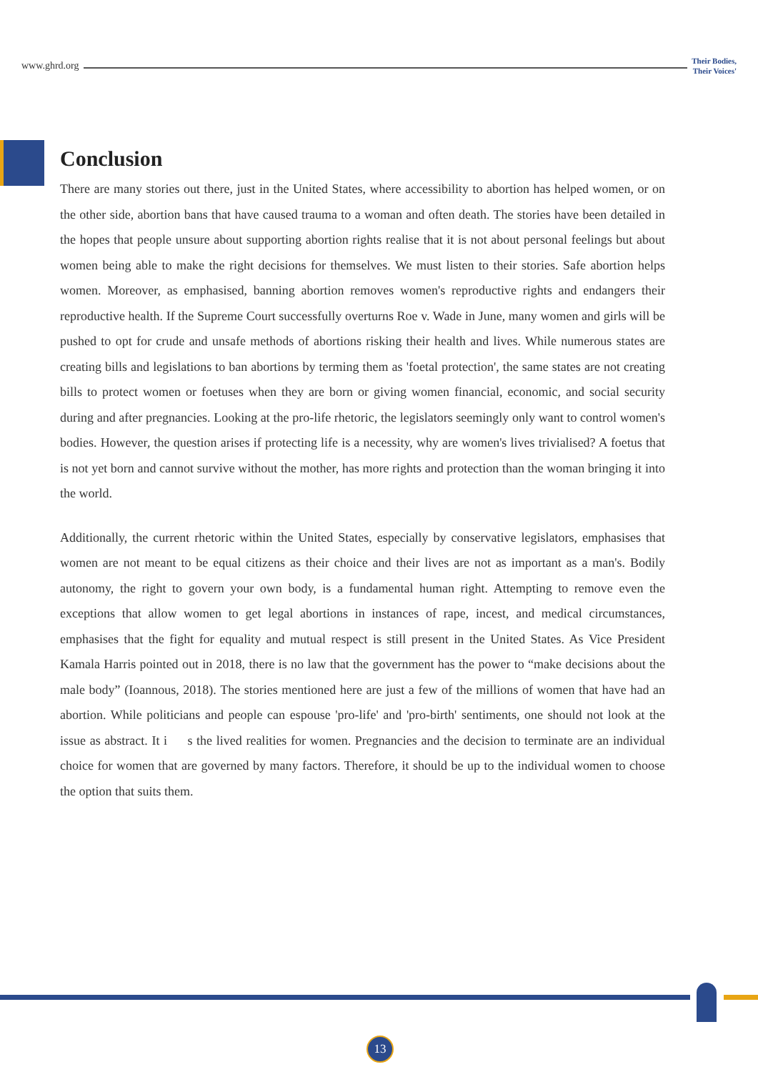www.ghrd.org
Their Bodies,
Their Voices'
Conclusion
There are many stories out there, just in the United States, where accessibility to abortion has helped women, or on the other side, abortion bans that have caused trauma to a woman and often death. The stories have been detailed in the hopes that people unsure about supporting abortion rights realise that it is not about personal feelings but about women being able to make the right decisions for themselves. We must listen to their stories. Safe abortion helps women. Moreover, as emphasised, banning abortion removes women's reproductive rights and endangers their reproductive health. If the Supreme Court successfully overturns Roe v. Wade in June, many women and girls will be pushed to opt for crude and unsafe methods of abortions risking their health and lives. While numerous states are creating bills and legislations to ban abortions by terming them as 'foetal protection', the same states are not creating bills to protect women or foetuses when they are born or giving women financial, economic, and social security during and after pregnancies. Looking at the pro-life rhetoric, the legislators seemingly only want to control women's bodies. However, the question arises if protecting life is a necessity, why are women's lives trivialised? A foetus that is not yet born and cannot survive without the mother, has more rights and protection than the woman bringing it into the world.
Additionally, the current rhetoric within the United States, especially by conservative legislators, emphasises that women are not meant to be equal citizens as their choice and their lives are not as important as a man's. Bodily autonomy, the right to govern your own body, is a fundamental human right. Attempting to remove even the exceptions that allow women to get legal abortions in instances of rape, incest, and medical circumstances, emphasises that the fight for equality and mutual respect is still present in the United States. As Vice President Kamala Harris pointed out in 2018, there is no law that the government has the power to “make decisions about the male body” (Ioannous, 2018). The stories mentioned here are just a few of the millions of women that have had an abortion. While politicians and people can espouse 'pro-life' and 'pro-birth' sentiments, one should not look at the issue as abstract. It i s the lived realities for women. Pregnancies and the decision to terminate are an individual choice for women that are governed by many factors. Therefore, it should be up to the individual women to choose the option that suits them.
13